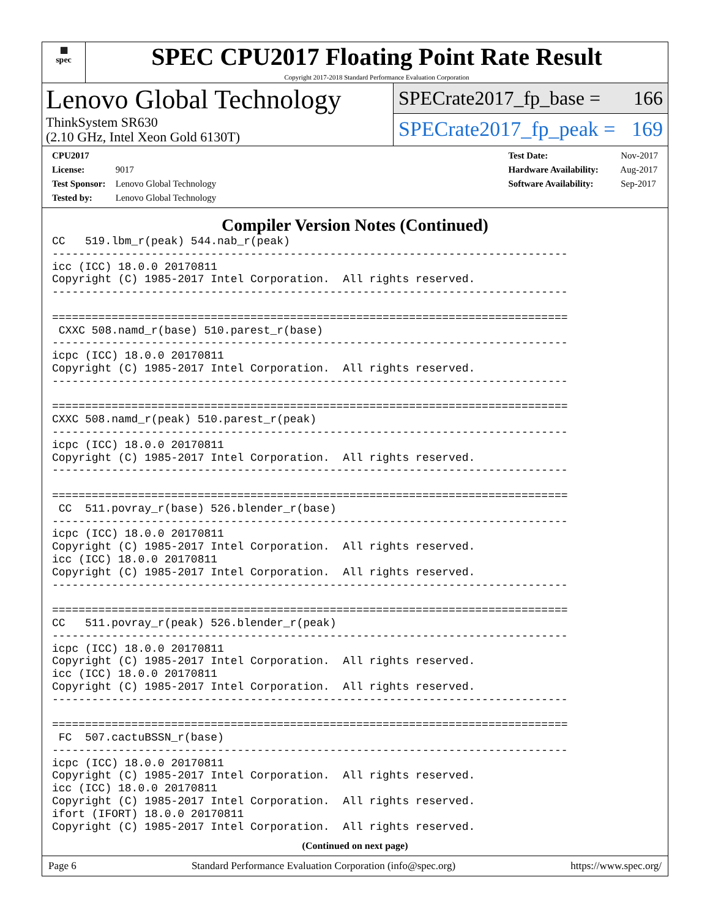▦
spec
SPEC CPU2017 Floating Point Rate Result
Copyright 2017-2018 Standard Performance Evaluation Corporation
Lenovo Global Technology
ThinkSystem SR630
(2.10 GHz, Intel Xeon Gold 6130T)
SPECrate2017_fp_base = 166
SPECrate2017_fp_peak = 169
CPU2017 License: 9017
Test Sponsor: Lenovo Global Technology
Tested by: Lenovo Global Technology
Test Date: Nov-2017
Hardware Availability: Aug-2017
Software Availability: Sep-2017
Compiler Version Notes (Continued)
CC   519.lbm_r(peak) 544.nab_r(peak)
------------------------------------------------------------------------------
icc (ICC) 18.0.0 20170811
Copyright (C) 1985-2017 Intel Corporation.  All rights reserved.
------------------------------------------------------------------------------

==============================================================================
 CXXC 508.namd_r(base) 510.parest_r(base)
------------------------------------------------------------------------------
icpc (ICC) 18.0.0 20170811
Copyright (C) 1985-2017 Intel Corporation.  All rights reserved.
------------------------------------------------------------------------------

==============================================================================
CXXC 508.namd_r(peak) 510.parest_r(peak)
------------------------------------------------------------------------------
icpc (ICC) 18.0.0 20170811
Copyright (C) 1985-2017 Intel Corporation.  All rights reserved.
------------------------------------------------------------------------------

==============================================================================
 CC  511.povray_r(base) 526.blender_r(base)
------------------------------------------------------------------------------
icpc (ICC) 18.0.0 20170811
Copyright (C) 1985-2017 Intel Corporation.  All rights reserved.
icc (ICC) 18.0.0 20170811
Copyright (C) 1985-2017 Intel Corporation.  All rights reserved.
------------------------------------------------------------------------------

==============================================================================
CC   511.povray_r(peak) 526.blender_r(peak)
------------------------------------------------------------------------------
icpc (ICC) 18.0.0 20170811
Copyright (C) 1985-2017 Intel Corporation.  All rights reserved.
icc (ICC) 18.0.0 20170811
Copyright (C) 1985-2017 Intel Corporation.  All rights reserved.
------------------------------------------------------------------------------

==============================================================================
 FC  507.cactuBSSN_r(base)
------------------------------------------------------------------------------
icpc (ICC) 18.0.0 20170811
Copyright (C) 1985-2017 Intel Corporation.  All rights reserved.
icc (ICC) 18.0.0 20170811
Copyright (C) 1985-2017 Intel Corporation.  All rights reserved.
ifort (IFORT) 18.0.0 20170811
Copyright (C) 1985-2017 Intel Corporation.  All rights reserved.
(Continued on next page)
Page 6 Standard Performance Evaluation Corporation (info@spec.org) https://www.spec.org/